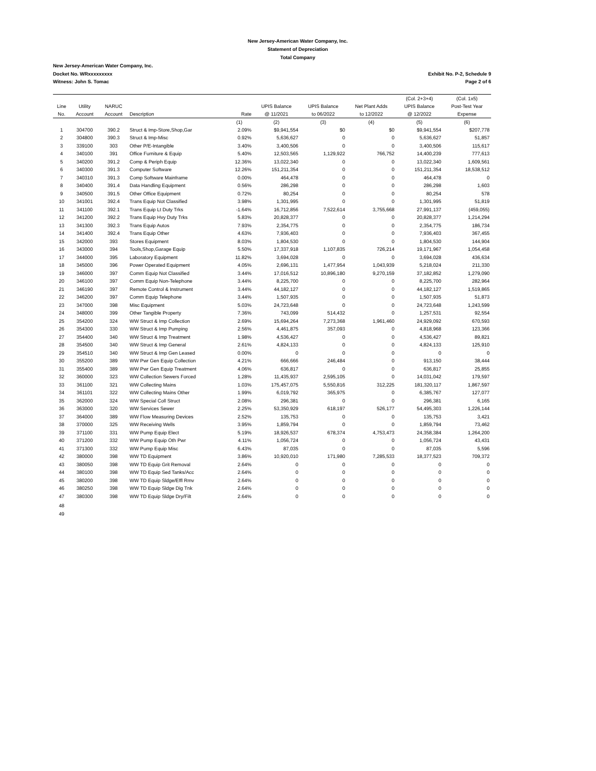New Jersey-American Water Company, Inc.
Statement of Depreciation
Total Company
New Jersey-American Water Company, Inc.
Docket No. WRxxxxxxxxx
Witness: John S. Tomac
Exhibit No. P-2, Schedule 9
Page 2 of 6
| | | | | | | | | (Col. 2+3+4) | (Col. 1x5) |
| --- | --- | --- | --- | --- | --- | --- | --- | --- | --- |
| Line | Utility | NARUC | | | UPIS Balance | UPIS Balance | Net Plant Adds | UPIS Balance | Post-Test Year |
| No. | Account | Account | Description | Rate | @ 11/2021 | to 06/2022 | to 12/2022 | @ 12/2022 | Expense |
| | | | | (1) | (2) | (3) | (4) | (5) | (6) |
| 1 | 304700 | 390.2 | Struct & Imp-Store,Shop,Gar | 2.09% | $9,941,554 | $0 | $0 | $9,941,554 | $207,778 |
| 2 | 304800 | 390.3 | Struct & Imp-Misc | 0.92% | 5,636,627 | 0 | 0 | 5,636,627 | 51,857 |
| 3 | 339100 | 303 | Other P/E-Intangible | 3.40% | 3,400,506 | 0 | 0 | 3,400,506 | 115,617 |
| 4 | 340100 | 391 | Office Furniture & Equip | 5.40% | 12,503,565 | 1,129,922 | 766,752 | 14,400,239 | 777,613 |
| 5 | 340200 | 391.2 | Comp & Periph Equip | 12.36% | 13,022,340 | 0 | 0 | 13,022,340 | 1,609,561 |
| 6 | 340300 | 391.3 | Computer Software | 12.26% | 151,211,354 | 0 | 0 | 151,211,354 | 18,538,512 |
| 7 | 340310 | 391.3 | Comp Software Mainframe | 0.00% | 464,478 | 0 | 0 | 464,478 | 0 |
| 8 | 340400 | 391.4 | Data Handling Equipment | 0.56% | 286,298 | 0 | 0 | 286,298 | 1,603 |
| 9 | 340500 | 391.5 | Other Office Equipment | 0.72% | 80,254 | 0 | 0 | 80,254 | 578 |
| 10 | 341001 | 392.4 | Trans Equip Not Classified | 3.98% | 1,301,995 | 0 | 0 | 1,301,995 | 51,819 |
| 11 | 341100 | 392.1 | Trans Equip Lt Duty Trks | -1.64% | 16,712,856 | 7,522,614 | 3,755,668 | 27,991,137 | (459,055) |
| 12 | 341200 | 392.2 | Trans Equip Hvy Duty Trks | 5.83% | 20,828,377 | 0 | 0 | 20,828,377 | 1,214,294 |
| 13 | 341300 | 392.3 | Trans Equip Autos | 7.93% | 2,354,775 | 0 | 0 | 2,354,775 | 186,734 |
| 14 | 341400 | 392.4 | Trans Equip Other | 4.63% | 7,936,403 | 0 | 0 | 7,936,403 | 367,455 |
| 15 | 342000 | 393 | Stores Equipment | 8.03% | 1,804,530 | 0 | 0 | 1,804,530 | 144,904 |
| 16 | 343000 | 394 | Tools,Shop,Garage Equip | 5.50% | 17,337,918 | 1,107,835 | 726,214 | 19,171,967 | 1,054,458 |
| 17 | 344000 | 395 | Laboratory Equipment | 11.82% | 3,694,028 | 0 | 0 | 3,694,028 | 436,634 |
| 18 | 345000 | 396 | Power Operated Equipment | 4.05% | 2,696,131 | 1,477,954 | 1,043,939 | 5,218,024 | 211,330 |
| 19 | 346000 | 397 | Comm Equip Not Classified | 3.44% | 17,016,512 | 10,896,180 | 9,270,159 | 37,182,852 | 1,279,090 |
| 20 | 346100 | 397 | Comm Equip Non-Telephone | 3.44% | 8,225,700 | 0 | 0 | 8,225,700 | 282,964 |
| 21 | 346190 | 397 | Remote Control & Instrument | 3.44% | 44,182,127 | 0 | 0 | 44,182,127 | 1,519,865 |
| 22 | 346200 | 397 | Comm Equip Telephone | 3.44% | 1,507,935 | 0 | 0 | 1,507,935 | 51,873 |
| 23 | 347000 | 398 | Misc Equipment | 5.03% | 24,723,648 | 0 | 0 | 24,723,648 | 1,243,599 |
| 24 | 348000 | 399 | Other Tangible Property | 7.36% | 743,099 | 514,432 | 0 | 1,257,531 | 92,554 |
| 25 | 354200 | 324 | WW Struct & Imp Collection | 2.69% | 15,694,264 | 7,273,368 | 1,961,460 | 24,929,092 | 670,593 |
| 26 | 354300 | 330 | WW Struct & Imp Pumping | 2.56% | 4,461,875 | 357,093 | 0 | 4,818,968 | 123,366 |
| 27 | 354400 | 340 | WW Struct & Imp Treatment | 1.98% | 4,536,427 | 0 | 0 | 4,536,427 | 89,821 |
| 28 | 354500 | 340 | WW Struct & Imp General | 2.61% | 4,824,133 | 0 | 0 | 4,824,133 | 125,910 |
| 29 | 354510 | 340 | WW Struct & Imp Gen Leased | 0.00% | 0 | 0 | 0 | 0 | 0 |
| 30 | 355200 | 389 | WW Pwr Gen Equip Collection | 4.21% | 666,666 | 246,484 | 0 | 913,150 | 38,444 |
| 31 | 355400 | 389 | WW Pwr Gen Equip Treatment | 4.06% | 636,817 | 0 | 0 | 636,817 | 25,855 |
| 32 | 360000 | 323 | WW Collection Sewers Forced | 1.28% | 11,435,937 | 2,595,105 | 0 | 14,031,042 | 179,597 |
| 33 | 361100 | 321 | WW Collecting Mains | 1.03% | 175,457,075 | 5,550,816 | 312,225 | 181,320,117 | 1,867,597 |
| 34 | 361101 | 322 | WW Collecting Mains Other | 1.99% | 6,019,792 | 365,975 | 0 | 6,385,767 | 127,077 |
| 35 | 362000 | 324 | WW Special Coll Struct | 2.08% | 296,381 | 0 | 0 | 296,381 | 6,165 |
| 36 | 363000 | 320 | WW Services Sewer | 2.25% | 53,350,929 | 618,197 | 526,177 | 54,495,303 | 1,226,144 |
| 37 | 364000 | 389 | WW Flow Measuring Devices | 2.52% | 135,753 | 0 | 0 | 135,753 | 3,421 |
| 38 | 370000 | 325 | WW Receiving Wells | 3.95% | 1,859,794 | 0 | 0 | 1,859,794 | 73,462 |
| 39 | 371100 | 331 | WW Pump Equip Elect | 5.19% | 18,926,537 | 678,374 | 4,753,473 | 24,358,384 | 1,264,200 |
| 40 | 371200 | 332 | WW Pump Equip Oth Pwr | 4.11% | 1,056,724 | 0 | 0 | 1,056,724 | 43,431 |
| 41 | 371300 | 332 | WW Pump Equip Misc | 6.43% | 87,035 | 0 | 0 | 87,035 | 5,596 |
| 42 | 380000 | 398 | WW TD Equipment | 3.86% | 10,920,010 | 171,980 | 7,285,533 | 18,377,523 | 709,372 |
| 43 | 380050 | 398 | WW TD Equip Grit Removal | 2.64% | 0 | 0 | 0 | 0 | 0 |
| 44 | 380100 | 398 | WW TD Equip Sed Tanks/Acc | 2.64% | 0 | 0 | 0 | 0 | 0 |
| 45 | 380200 | 398 | WW TD Equip Sldge/Effl Rmv | 2.64% | 0 | 0 | 0 | 0 | 0 |
| 46 | 380250 | 398 | WW TD Equip Sldge Dig Tnk | 2.64% | 0 | 0 | 0 | 0 | 0 |
| 47 | 380300 | 398 | WW TD Equip Sldge Dry/Filt | 2.64% | 0 | 0 | 0 | 0 | 0 |
| 48 | | | | | | | | | |
| 49 | | | | | | | | | |